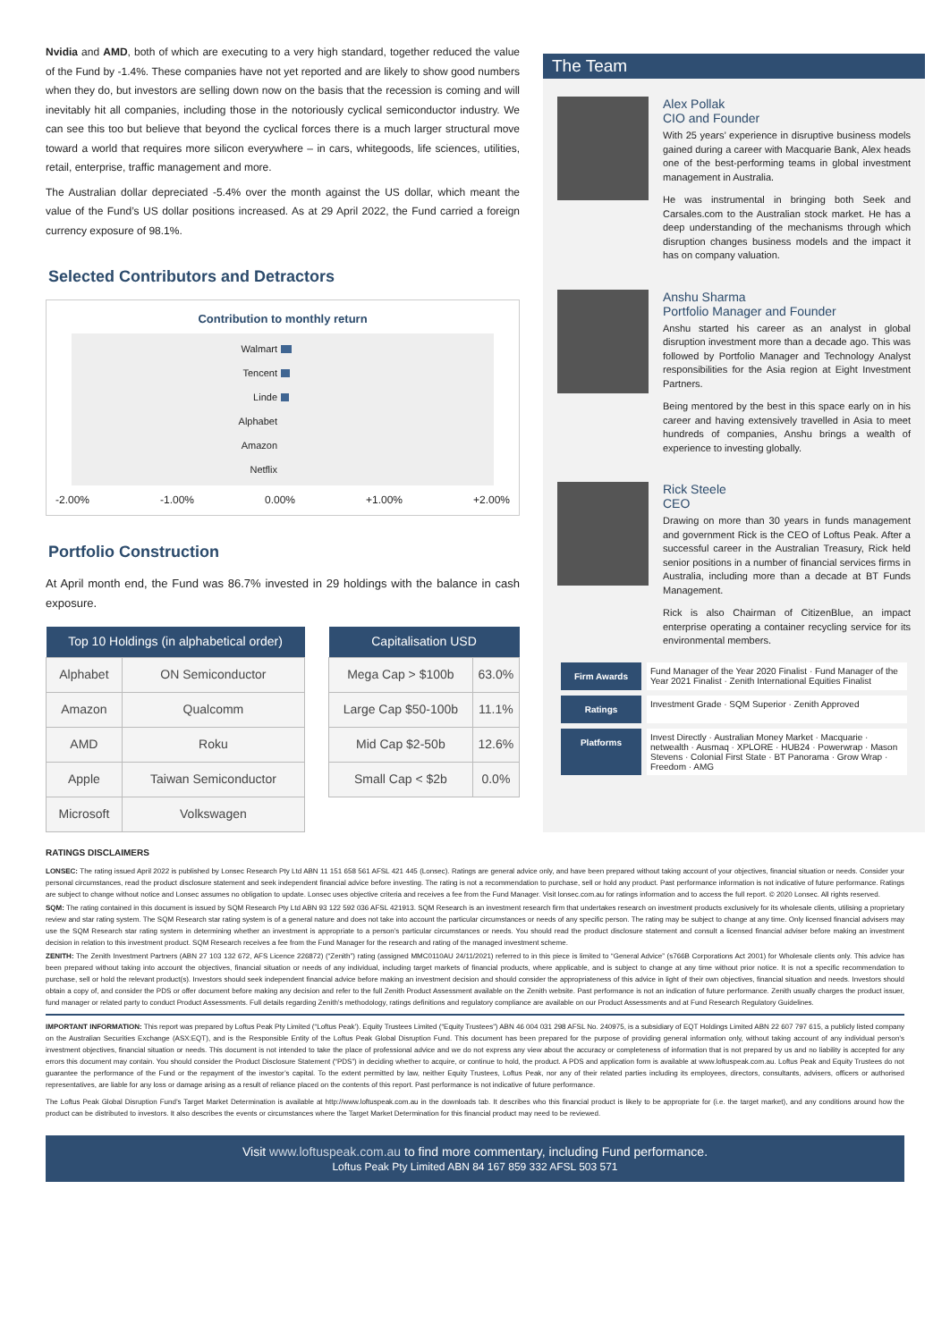Nvidia and AMD, both of which are executing to a very high standard, together reduced the value of the Fund by -1.4%. These companies have not yet reported and are likely to show good numbers when they do, but investors are selling down now on the basis that the recession is coming and will inevitably hit all companies, including those in the notoriously cyclical semiconductor industry. We can see this too but believe that beyond the cyclical forces there is a much larger structural move toward a world that requires more silicon everywhere – in cars, whitegoods, life sciences, utilities, retail, enterprise, traffic management and more.
The Australian dollar depreciated -5.4% over the month against the US dollar, which meant the value of the Fund’s US dollar positions increased. As at 29 April 2022, the Fund carried a foreign currency exposure of 98.1%.
Selected Contributors and Detractors
Contribution to monthly return
Walmart
Tencent
Linde
Alphabet
Amazon
Netflix
-2.00% -1.00% 0.00% +1.00% +2.00%
Portfolio Construction
At April month end, the Fund was 86.7% invested in 29 holdings with the balance in cash exposure.
| Top 10 Holdings (in alphabetical order) | |
| --- | --- |
| Alphabet | ON Semiconductor |
| Amazon | Qualcomm |
| AMD | Roku |
| Apple | Taiwan Semiconductor |
| Microsoft | Volkswagen |
| Capitalisation USD | |
| --- | --- |
| Mega Cap > $100b | 63.0% |
| Large Cap $50-100b | 11.1% |
| Mid Cap $2-50b | 12.6% |
| Small Cap < $2b | 0.0% |
The Team
Alex Pollak
CIO and Founder
With 25 years’ experience in disruptive business models gained during a career with Macquarie Bank, Alex heads one of the best-performing teams in global investment management in Australia.
He was instrumental in bringing both Seek and Carsales.com to the Australian stock market. He has a deep understanding of the mechanisms through which disruption changes business models and the impact it has on company valuation.
Anshu Sharma
Portfolio Manager and Founder
Anshu started his career as an analyst in global disruption investment more than a decade ago. This was followed by Portfolio Manager and Technology Analyst responsibilities for the Asia region at Eight Investment Partners.
Being mentored by the best in this space early on in his career and having extensively travelled in Asia to meet hundreds of companies, Anshu brings a wealth of experience to investing globally.
Rick Steele
CEO
Drawing on more than 30 years in funds management and government Rick is the CEO of Loftus Peak. After a successful career in the Australian Treasury, Rick held senior positions in a number of financial services firms in Australia, including more than a decade at BT Funds Management.
Rick is also Chairman of CitizenBlue, an impact enterprise operating a container recycling service for its environmental members.
Firm Awards Fund Manager of the Year 2020 Finalist · Fund Manager of the Year 2021 Finalist · Zenith International Equities Finalist
Ratings Investment Grade · SQM Superior · Zenith Approved
Platforms Invest Directly · Australian Money Market · Macquarie · netwealth · Ausmaq · XPLORE · HUB24 · Powerwrap · Mason Stevens · Colonial First State · BT Panorama · Grow Wrap · Freedom · AMG
RATINGS DISCLAIMERS
LONSEC: The rating issued April 2022 is published by Lonsec Research Pty Ltd ABN 11 151 658 561 AFSL 421 445 (Lonsec). Ratings are general advice only, and have been prepared without taking account of your objectives, financial situation or needs. Consider your personal circumstances, read the product disclosure statement and seek independent financial advice before investing. The rating is not a recommendation to purchase, sell or hold any product. Past performance information is not indicative of future performance. Ratings are subject to change without notice and Lonsec assumes no obligation to update. Lonsec uses objective criteria and receives a fee from the Fund Manager. Visit lonsec.com.au for ratings information and to access the full report. © 2020 Lonsec. All rights reserved.
SQM: The rating contained in this document is issued by SQM Research Pty Ltd ABN 93 122 592 036 AFSL 421913. SQM Research is an investment research firm that undertakes research on investment products exclusively for its wholesale clients, utilising a proprietary review and star rating system. The SQM Research star rating system is of a general nature and does not take into account the particular circumstances or needs of any specific person. The rating may be subject to change at any time. Only licensed financial advisers may use the SQM Research star rating system in determining whether an investment is appropriate to a person’s particular circumstances or needs. You should read the product disclosure statement and consult a licensed financial adviser before making an investment decision in relation to this investment product. SQM Research receives a fee from the Fund Manager for the research and rating of the managed investment scheme.
ZENITH: The Zenith Investment Partners (ABN 27 103 132 672, AFS Licence 226872) (“Zenith”) rating (assigned MMC0110AU 24/11/2021) referred to in this piece is limited to “General Advice” (s766B Corporations Act 2001) for Wholesale clients only. This advice has been prepared without taking into account the objectives, financial situation or needs of any individual, including target markets of financial products, where applicable, and is subject to change at any time without prior notice. It is not a specific recommendation to purchase, sell or hold the relevant product(s). Investors should seek independent financial advice before making an investment decision and should consider the appropriateness of this advice in light of their own objectives, financial situation and needs. Investors should obtain a copy of, and consider the PDS or offer document before making any decision and refer to the full Zenith Product Assessment available on the Zenith website. Past performance is not an indication of future performance. Zenith usually charges the product issuer, fund manager or related party to conduct Product Assessments. Full details regarding Zenith’s methodology, ratings definitions and regulatory compliance are available on our Product Assessments and at Fund Research Regulatory Guidelines.
IMPORTANT INFORMATION: This report was prepared by Loftus Peak Pty Limited (“Loftus Peak’). Equity Trustees Limited (“Equity Trustees”) ABN 46 004 031 298 AFSL No. 240975, is a subsidiary of EQT Holdings Limited ABN 22 607 797 615, a publicly listed company on the Australian Securities Exchange (ASX:EQT), and is the Responsible Entity of the Loftus Peak Global Disruption Fund. This document has been prepared for the purpose of providing general information only, without taking account of any individual person’s investment objectives, financial situation or needs. This document is not intended to take the place of professional advice and we do not express any view about the accuracy or completeness of information that is not prepared by us and no liability is accepted for any errors this document may contain. You should consider the Product Disclosure Statement (“PDS”) in deciding whether to acquire, or continue to hold, the product. A PDS and application form is available at www.loftuspeak.com.au. Loftus Peak and Equity Trustees do not guarantee the performance of the Fund or the repayment of the investor’s capital. To the extent permitted by law, neither Equity Trustees, Loftus Peak, nor any of their related parties including its employees, directors, consultants, advisers, officers or authorised representatives, are liable for any loss or damage arising as a result of reliance placed on the contents of this report. Past performance is not indicative of future performance.
The Loftus Peak Global Disruption Fund’s Target Market Determination is available at http://www.loftuspeak.com.au in the downloads tab. It describes who this financial product is likely to be appropriate for (i.e. the target market), and any conditions around how the product can be distributed to investors. It also describes the events or circumstances where the Target Market Determination for this financial product may need to be reviewed.
Visit www.loftuspeak.com.au to find more commentary, including Fund performance.
Loftus Peak Pty Limited ABN 84 167 859 332 AFSL 503 571